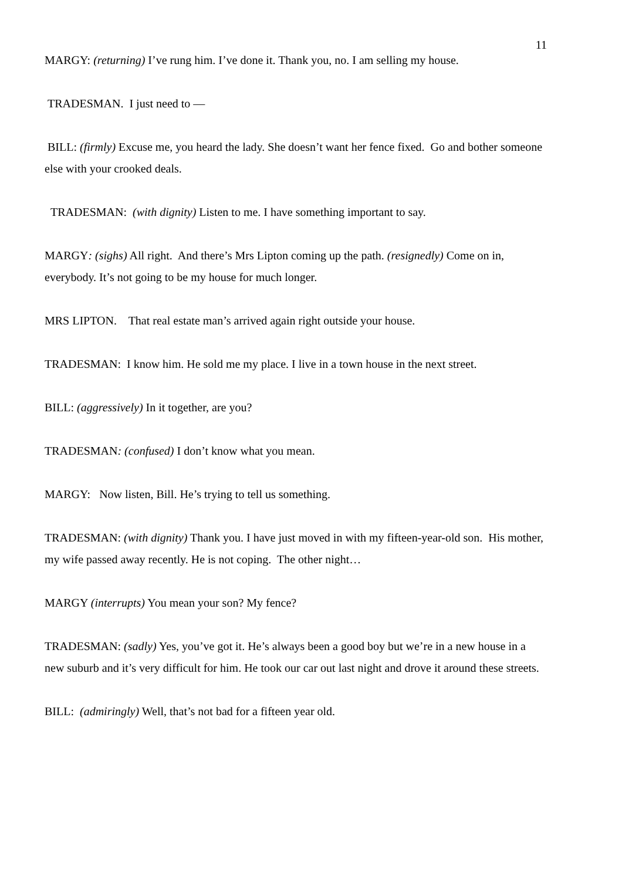11
MARGY: (returning) I’ve rung him. I’ve done it. Thank you, no. I am selling my house.
TRADESMAN. I just need to —
BILL: (firmly) Excuse me, you heard the lady. She doesn’t want her fence fixed. Go and bother someone else with your crooked deals.
TRADESMAN: (with dignity) Listen to me. I have something important to say.
MARGY: (sighs) All right. And there’s Mrs Lipton coming up the path. (resignedly) Come on in, everybody. It’s not going to be my house for much longer.
MRS LIPTON. That real estate man’s arrived again right outside your house.
TRADESMAN: I know him. He sold me my place. I live in a town house in the next street.
BILL: (aggressively) In it together, are you?
TRADESMAN: (confused) I don’t know what you mean.
MARGY: Now listen, Bill. He’s trying to tell us something.
TRADESMAN: (with dignity) Thank you. I have just moved in with my fifteen-year-old son. His mother, my wife passed away recently. He is not coping. The other night…
MARGY (interrupts) You mean your son? My fence?
TRADESMAN: (sadly) Yes, you’ve got it. He’s always been a good boy but we’re in a new house in a new suburb and it’s very difficult for him. He took our car out last night and drove it around these streets.
BILL: (admiringly) Well, that’s not bad for a fifteen year old.